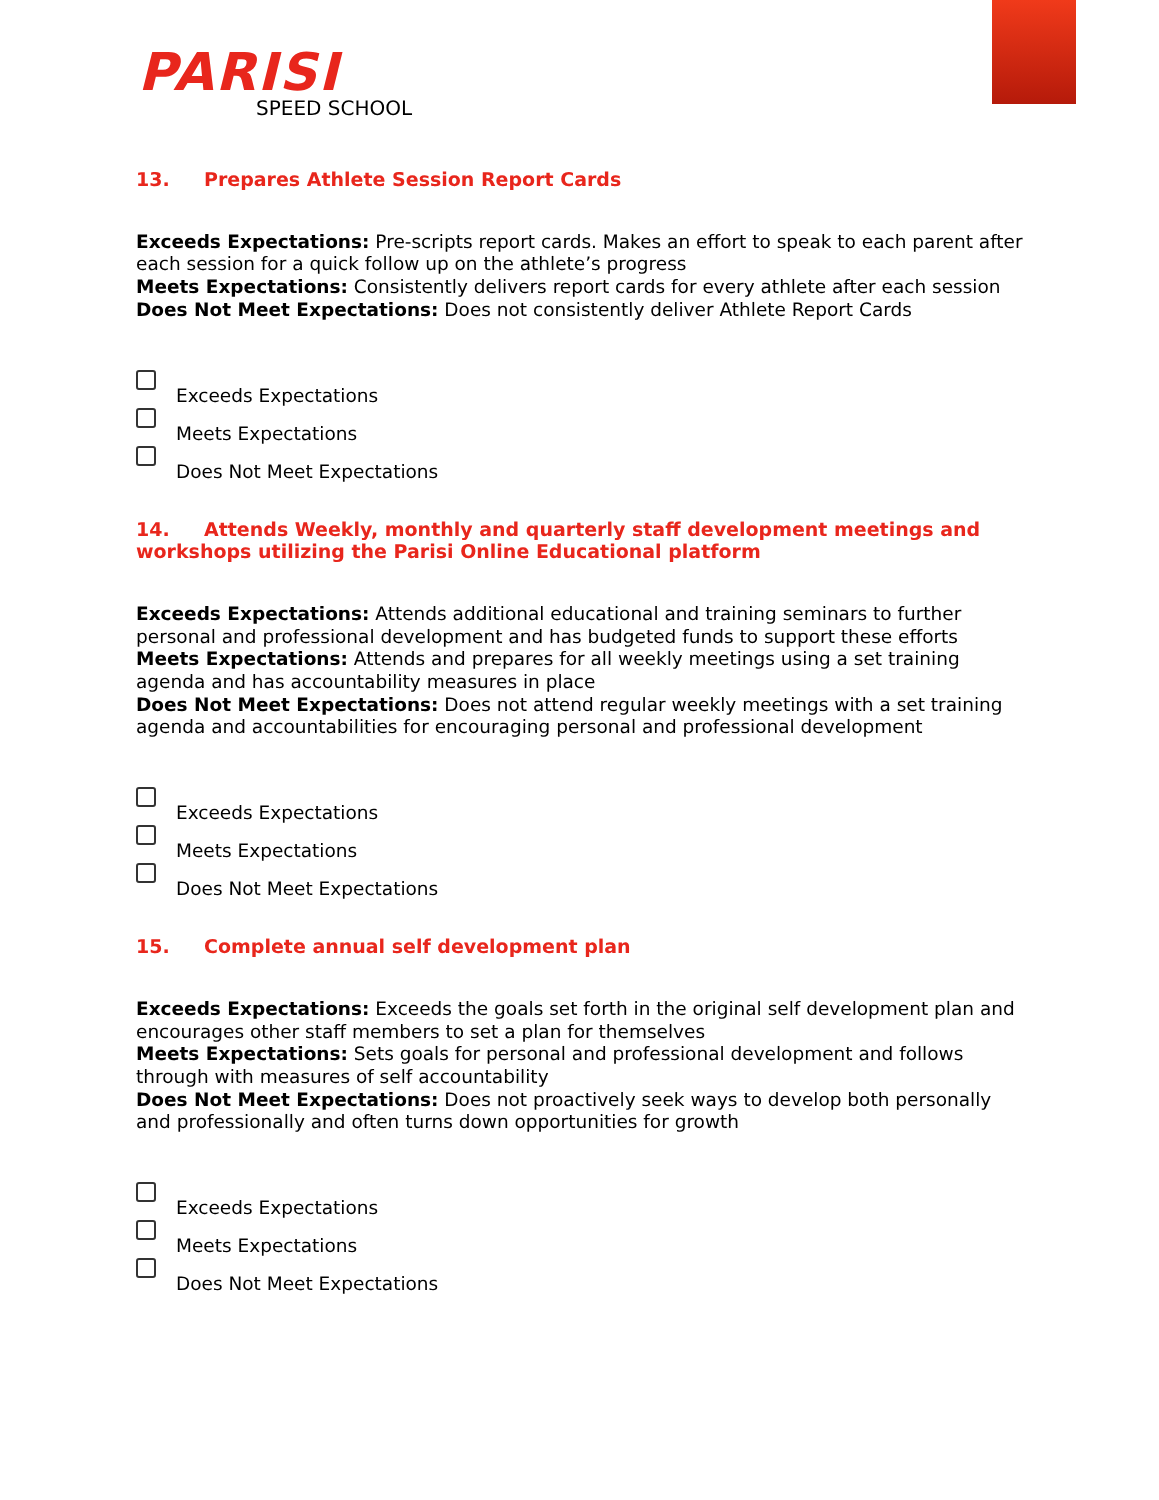PARISI
SPEED SCHOOL
13. Prepares Athlete Session Report Cards
Exceeds Expectations: Pre-scripts report cards. Makes an effort to speak to each parent after each session for a quick follow up on the athlete’s progress
Meets Expectations: Consistently delivers report cards for every athlete after each session
Does Not Meet Expectations: Does not consistently deliver Athlete Report Cards
Exceeds Expectations
Meets Expectations
Does Not Meet Expectations
14. Attends Weekly, monthly and quarterly staff development meetings and workshops utilizing the Parisi Online Educational platform
Exceeds Expectations: Attends additional educational and training seminars to further personal and professional development and has budgeted funds to support these efforts
Meets Expectations: Attends and prepares for all weekly meetings using a set training agenda and has accountability measures in place
Does Not Meet Expectations: Does not attend regular weekly meetings with a set training agenda and accountabilities for encouraging personal and professional development
Exceeds Expectations
Meets Expectations
Does Not Meet Expectations
15. Complete annual self development plan
Exceeds Expectations: Exceeds the goals set forth in the original self development plan and encourages other staff members to set a plan for themselves
Meets Expectations: Sets goals for personal and professional development and follows through with measures of self accountability
Does Not Meet Expectations: Does not proactively seek ways to develop both personally and professionally and often turns down opportunities for growth
Exceeds Expectations
Meets Expectations
Does Not Meet Expectations